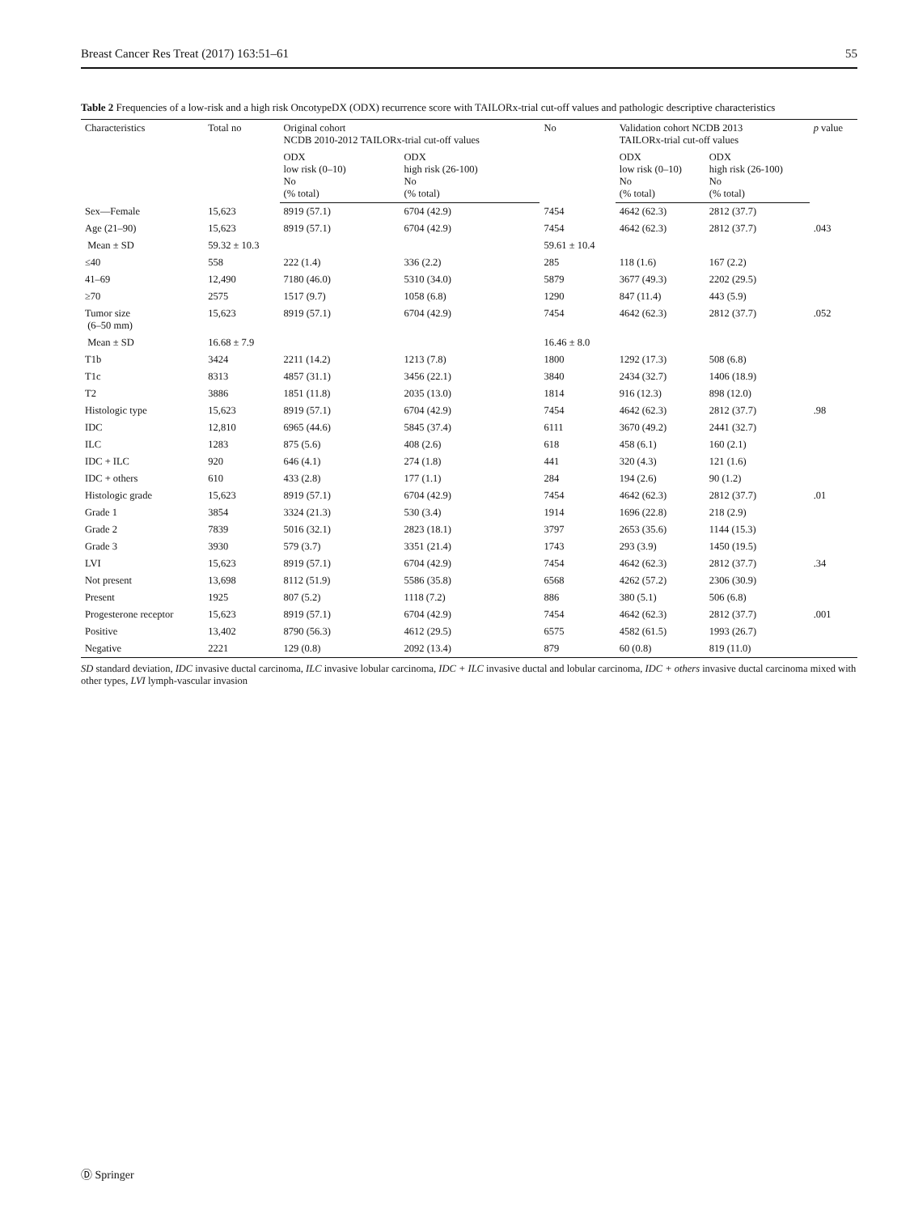Breast Cancer Res Treat (2017) 163:51–61 55
Table 2 Frequencies of a low-risk and a high risk OncotypeDX (ODX) recurrence score with TAILORx-trial cut-off values and pathologic descriptive characteristics
| Characteristics | Total no | Original cohort NCDB 2010-2012 TAILORx-trial cut-off values | | No | Validation cohort NCDB 2013 TAILORx-trial cut-off values | | p value |
| --- | --- | --- | --- | --- | --- | --- | --- |
| | | ODX low risk (0–10) No (% total) | ODX high risk (26-100) No (% total) | | ODX low risk (0–10) No (% total) | ODX high risk (26-100) No (% total) | |
| Sex—Female | 15,623 | 8919 (57.1) | 6704 (42.9) | 7454 | 4642 (62.3) | 2812 (37.7) | |
| Age (21–90) | 15,623 | 8919 (57.1) | 6704 (42.9) | 7454 | 4642 (62.3) | 2812 (37.7) | .043 |
| Mean ± SD | 59.32 ± 10.3 | | | 59.61 ± 10.4 | | | |
| ≤40 | 558 | 222 (1.4) | 336 (2.2) | 285 | 118 (1.6) | 167 (2.2) | |
| 41–69 | 12,490 | 7180 (46.0) | 5310 (34.0) | 5879 | 3677 (49.3) | 2202 (29.5) | |
| ≥70 | 2575 | 1517 (9.7) | 1058 (6.8) | 1290 | 847 (11.4) | 443 (5.9) | |
| Tumor size (6–50 mm) | 15,623 | 8919 (57.1) | 6704 (42.9) | 7454 | 4642 (62.3) | 2812 (37.7) | .052 |
| Mean ± SD | 16.68 ± 7.9 | | | 16.46 ± 8.0 | | | |
| T1b | 3424 | 2211 (14.2) | 1213 (7.8) | 1800 | 1292 (17.3) | 508 (6.8) | |
| T1c | 8313 | 4857 (31.1) | 3456 (22.1) | 3840 | 2434 (32.7) | 1406 (18.9) | |
| T2 | 3886 | 1851 (11.8) | 2035 (13.0) | 1814 | 916 (12.3) | 898 (12.0) | |
| Histologic type | 15,623 | 8919 (57.1) | 6704 (42.9) | 7454 | 4642 (62.3) | 2812 (37.7) | .98 |
| IDC | 12,810 | 6965 (44.6) | 5845 (37.4) | 6111 | 3670 (49.2) | 2441 (32.7) | |
| ILC | 1283 | 875 (5.6) | 408 (2.6) | 618 | 458 (6.1) | 160 (2.1) | |
| IDC + ILC | 920 | 646 (4.1) | 274 (1.8) | 441 | 320 (4.3) | 121 (1.6) | |
| IDC + others | 610 | 433 (2.8) | 177 (1.1) | 284 | 194 (2.6) | 90 (1.2) | |
| Histologic grade | 15,623 | 8919 (57.1) | 6704 (42.9) | 7454 | 4642 (62.3) | 2812 (37.7) | .01 |
| Grade 1 | 3854 | 3324 (21.3) | 530 (3.4) | 1914 | 1696 (22.8) | 218 (2.9) | |
| Grade 2 | 7839 | 5016 (32.1) | 2823 (18.1) | 3797 | 2653 (35.6) | 1144 (15.3) | |
| Grade 3 | 3930 | 579 (3.7) | 3351 (21.4) | 1743 | 293 (3.9) | 1450 (19.5) | |
| LVI | 15,623 | 8919 (57.1) | 6704 (42.9) | 7454 | 4642 (62.3) | 2812 (37.7) | .34 |
| Not present | 13,698 | 8112 (51.9) | 5586 (35.8) | 6568 | 4262 (57.2) | 2306 (30.9) | |
| Present | 1925 | 807 (5.2) | 1118 (7.2) | 886 | 380 (5.1) | 506 (6.8) | |
| Progesterone receptor | 15,623 | 8919 (57.1) | 6704 (42.9) | 7454 | 4642 (62.3) | 2812 (37.7) | .001 |
| Positive | 13,402 | 8790 (56.3) | 4612 (29.5) | 6575 | 4582 (61.5) | 1993 (26.7) | |
| Negative | 2221 | 129 (0.8) | 2092 (13.4) | 879 | 60 (0.8) | 819 (11.0) | |
SD standard deviation, IDC invasive ductal carcinoma, ILC invasive lobular carcinoma, IDC + ILC invasive ductal and lobular carcinoma, IDC + others invasive ductal carcinoma mixed with other types, LVI lymph-vascular invasion
Ⓓ Springer